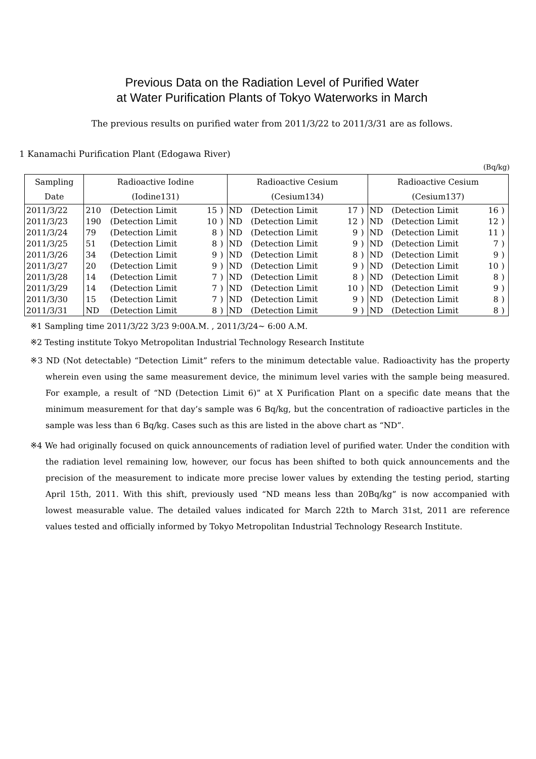Previous Data on the Radiation Level of Purified Water
at Water Purification Plants of Tokyo Waterworks in March
The previous results on purified water from 2011/3/22 to 2011/3/31 are as follows.
1 Kanamachi Purification Plant (Edogawa River)
(Bq/kg)
| Sampling | Radioactive Iodine | | | | Radioactive Cesium | | | | Radioactive Cesium | | | |
| --- | --- | --- | --- | --- | --- | --- | --- | --- | --- | --- | --- | --- |
| Date | (Iodine131) | | | | (Cesium134) | | | | (Cesium137) | | | |
| 2011/3/22 | 210 | (Detection Limit | 15 | ) | ND | (Detection Limit | 17 | ) | ND | (Detection Limit | 16 | ) |
| 2011/3/23 | 190 | (Detection Limit | 10 | ) | ND | (Detection Limit | 12 | ) | ND | (Detection Limit | 12 | ) |
| 2011/3/24 | 79 | (Detection Limit | 8 | ) | ND | (Detection Limit | 9 | ) | ND | (Detection Limit | 11 | ) |
| 2011/3/25 | 51 | (Detection Limit | 8 | ) | ND | (Detection Limit | 9 | ) | ND | (Detection Limit | 7 | ) |
| 2011/3/26 | 34 | (Detection Limit | 9 | ) | ND | (Detection Limit | 8 | ) | ND | (Detection Limit | 9 | ) |
| 2011/3/27 | 20 | (Detection Limit | 9 | ) | ND | (Detection Limit | 9 | ) | ND | (Detection Limit | 10 | ) |
| 2011/3/28 | 14 | (Detection Limit | 7 | ) | ND | (Detection Limit | 8 | ) | ND | (Detection Limit | 8 | ) |
| 2011/3/29 | 14 | (Detection Limit | 7 | ) | ND | (Detection Limit | 10 | ) | ND | (Detection Limit | 9 | ) |
| 2011/3/30 | 15 | (Detection Limit | 7 | ) | ND | (Detection Limit | 9 | ) | ND | (Detection Limit | 8 | ) |
| 2011/3/31 | ND | (Detection Limit | 8 | ) | ND | (Detection Limit | 9 | ) | ND | (Detection Limit | 8 | ) |
※1 Sampling time 2011/3/22 3/23 9:00A.M. , 2011/3/24~ 6:00 A.M.
※2 Testing institute Tokyo Metropolitan Industrial Technology Research Institute
※3 ND (Not detectable) “Detection Limit” refers to the minimum detectable value. Radioactivity has the property wherein even using the same measurement device, the minimum level varies with the sample being measured. For example, a result of “ND (Detection Limit 6)” at X Purification Plant on a specific date means that the minimum measurement for that day’s sample was 6 Bq/kg, but the concentration of radioactive particles in the sample was less than 6 Bq/kg. Cases such as this are listed in the above chart as “ND”.
※4 We had originally focused on quick announcements of radiation level of purified water. Under the condition with the radiation level remaining low, however, our focus has been shifted to both quick announcements and the precision of the measurement to indicate more precise lower values by extending the testing period, starting April 15th, 2011. With this shift, previously used “ND means less than 20Bq/kg” is now accompanied with lowest measurable value. The detailed values indicated for March 22th to March 31st, 2011 are reference values tested and officially informed by Tokyo Metropolitan Industrial Technology Research Institute.